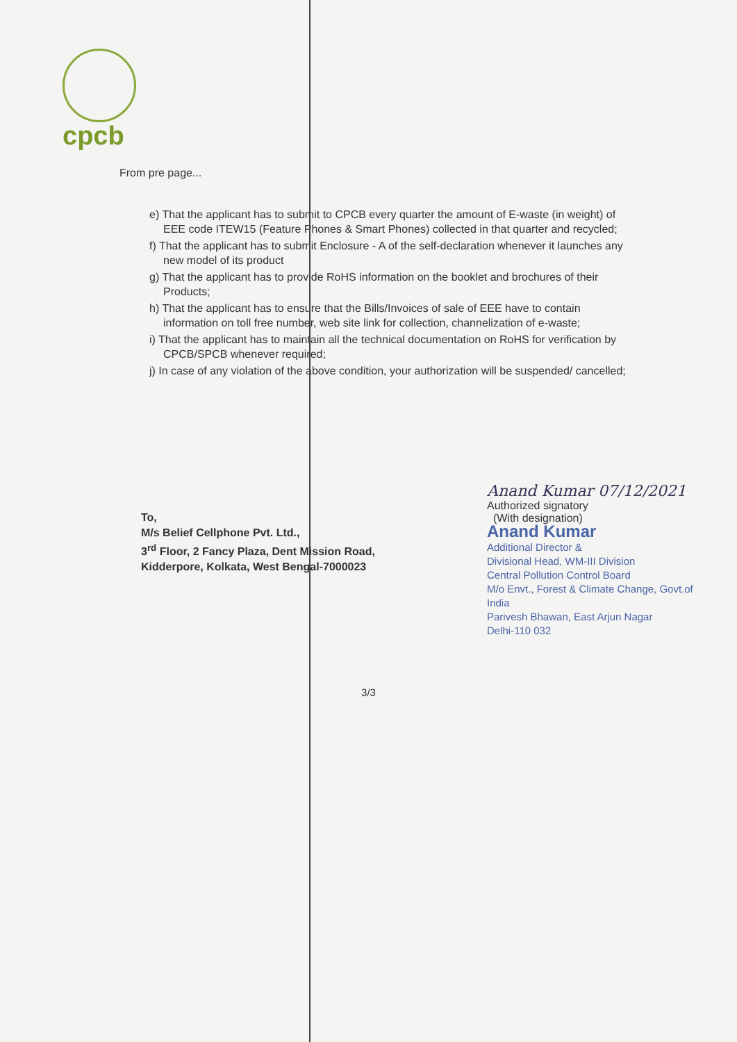cpcb
From pre page...
e) That the applicant has to submit to CPCB every quarter the amount of E-waste (in weight) of EEE code ITEW15 (Feature Phones & Smart Phones) collected in that quarter and recycled;
f) That the applicant has to submit Enclosure - A of the self-declaration whenever it launches any new model of its product
g) That the applicant has to provide RoHS information on the booklet and brochures of their Products;
h) That the applicant has to ensure that the Bills/Invoices of sale of EEE have to contain information on toll free number, web site link for collection, channelization of e-waste;
i) That the applicant has to maintain all the technical documentation on RoHS for verification by CPCB/SPCB whenever required;
j) In case of any violation of the above condition, your authorization will be suspended/ cancelled;
To,
M/s Belief Cellphone Pvt. Ltd.,
3<sup>rd</sup> Floor, 2 Fancy Plaza, Dent Mission Road,
Kidderpore, Kolkata, West Bengal-7000023
Anand Kumar 07/12/2021
Authorized signatory
(With designation)
Anand Kumar
Additional Director &
Divisional Head, WM-III Division
Central Pollution Control Board
M/o Envt., Forest & Climate Change, Govt.of India
Parivesh Bhawan, East Arjun Nagar
Delhi-110 032
3/3